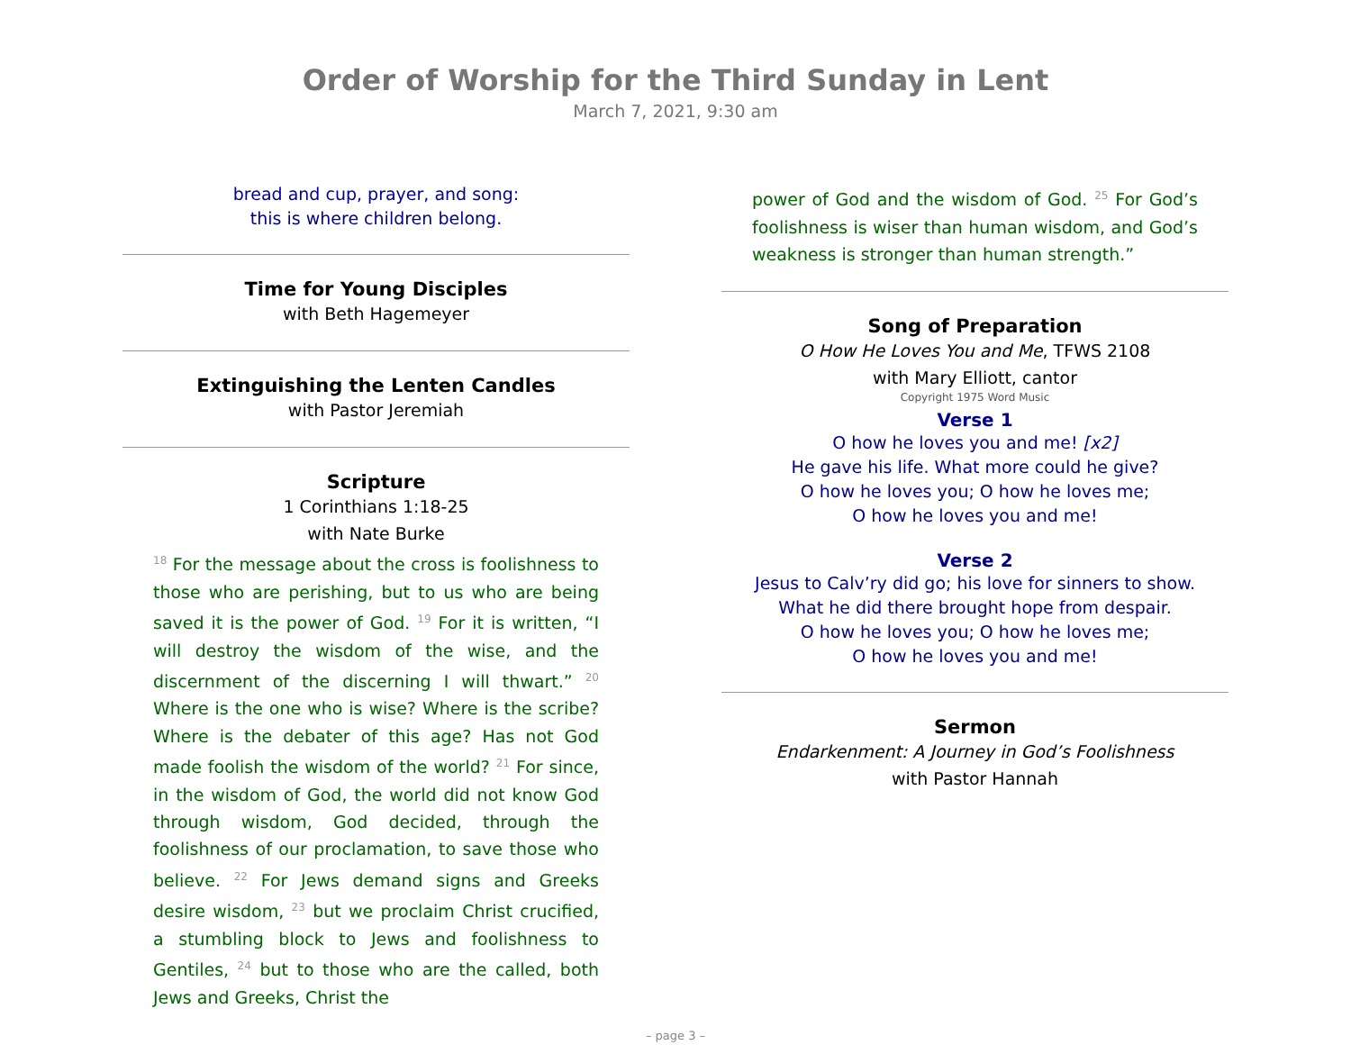Order of Worship for the Third Sunday in Lent
March 7, 2021, 9:30 am
bread and cup, prayer, and song:
this is where children belong.
Time for Young Disciples
with Beth Hagemeyer
Extinguishing the Lenten Candles
with Pastor Jeremiah
Scripture
1 Corinthians 1:18-25
with Nate Burke
<sup>18</sup> For the message about the cross is foolishness to those who are perishing, but to us who are being saved it is the power of God. <sup>19</sup> For it is written, “I will destroy the wisdom of the wise, and the discernment of the discerning I will thwart.” <sup>20</sup> Where is the one who is wise? Where is the scribe? Where is the debater of this age? Has not God made foolish the wisdom of the world? <sup>21</sup> For since, in the wisdom of God, the world did not know God through wisdom, God decided, through the foolishness of our proclamation, to save those who believe. <sup>22</sup> For Jews demand signs and Greeks desire wisdom, <sup>23</sup> but we proclaim Christ crucified, a stumbling block to Jews and foolishness to Gentiles, <sup>24</sup> but to those who are the called, both Jews and Greeks, Christ the
power of God and the wisdom of God. <sup>25</sup> For God’s foolishness is wiser than human wisdom, and God’s weakness is stronger than human strength.”
Song of Preparation
O How He Loves You and Me, TFWS 2108
with Mary Elliott, cantor
Copyright 1975 Word Music
Verse 1
O how he loves you and me! [x2]
He gave his life. What more could he give?
O how he loves you; O how he loves me;
O how he loves you and me!
Verse 2
Jesus to Calv’ry did go; his love for sinners to show.
What he did there brought hope from despair.
O how he loves you; O how he loves me;
O how he loves you and me!
Sermon
Endarkenment: A Journey in God’s Foolishness
with Pastor Hannah
– page 3 –